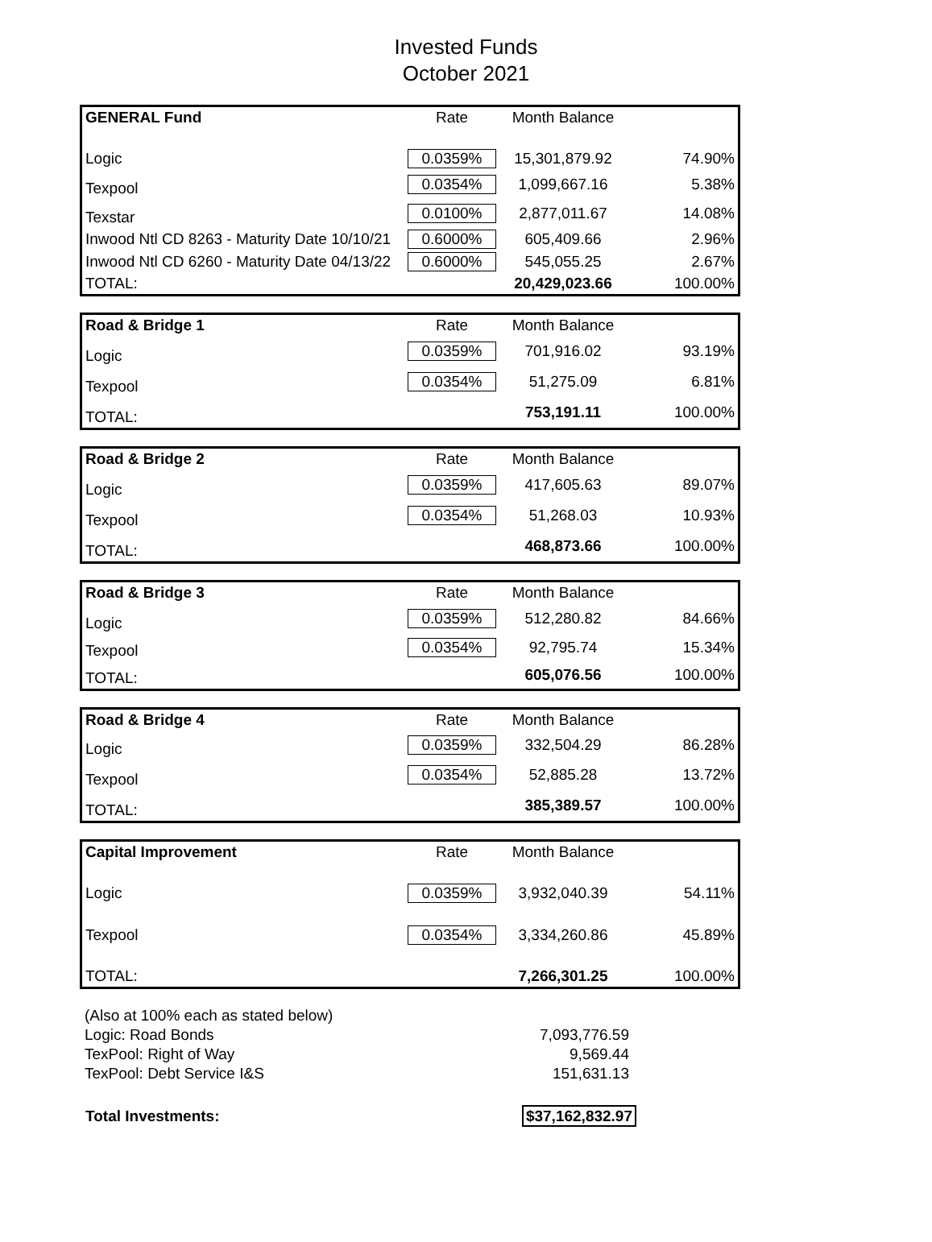Invested Funds
October 2021
| GENERAL Fund | Rate | Month Balance | |
| --- | --- | --- | --- |
| Logic | 0.0359% | 15,301,879.92 | 74.90% |
| Texpool | 0.0354% | 1,099,667.16 | 5.38% |
| Texstar | 0.0100% | 2,877,011.67 | 14.08% |
| Inwood Ntl CD 8263 - Maturity Date 10/10/21 | 0.6000% | 605,409.66 | 2.96% |
| Inwood Ntl CD 6260 - Maturity Date 04/13/22 | 0.6000% | 545,055.25 | 2.67% |
| TOTAL: | | 20,429,023.66 | 100.00% |
| Road & Bridge 1 | Rate | Month Balance | |
| --- | --- | --- | --- |
| Logic | 0.0359% | 701,916.02 | 93.19% |
| Texpool | 0.0354% | 51,275.09 | 6.81% |
| TOTAL: | | 753,191.11 | 100.00% |
| Road & Bridge 2 | Rate | Month Balance | |
| --- | --- | --- | --- |
| Logic | 0.0359% | 417,605.63 | 89.07% |
| Texpool | 0.0354% | 51,268.03 | 10.93% |
| TOTAL: | | 468,873.66 | 100.00% |
| Road & Bridge 3 | Rate | Month Balance | |
| --- | --- | --- | --- |
| Logic | 0.0359% | 512,280.82 | 84.66% |
| Texpool | 0.0354% | 92,795.74 | 15.34% |
| TOTAL: | | 605,076.56 | 100.00% |
| Road & Bridge 4 | Rate | Month Balance | |
| --- | --- | --- | --- |
| Logic | 0.0359% | 332,504.29 | 86.28% |
| Texpool | 0.0354% | 52,885.28 | 13.72% |
| TOTAL: | | 385,389.57 | 100.00% |
| Capital Improvement | Rate | Month Balance | |
| --- | --- | --- | --- |
| Logic | 0.0359% | 3,932,040.39 | 54.11% |
| Texpool | 0.0354% | 3,334,260.86 | 45.89% |
| TOTAL: | | 7,266,301.25 | 100.00% |
| (Also at 100% each as stated below) | |
| Logic: Road Bonds | 7,093,776.59 |
| TexPool: Right of Way | 9,569.44 |
| TexPool: Debt Service I&S | 151,631.13 |
| Total Investments: | $37,162,832.97 |